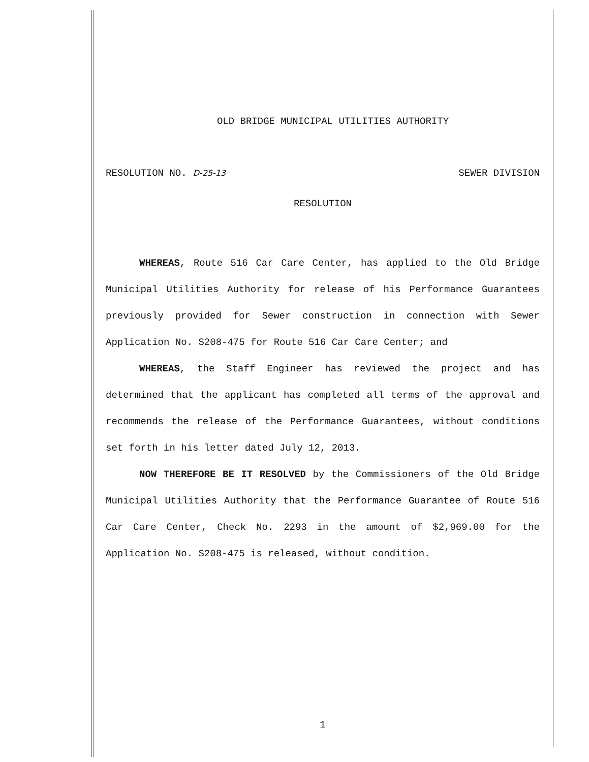OLD BRIDGE MUNICIPAL UTILITIES AUTHORITY
RESOLUTION NO. D-25-13 SEWER DIVISION
RESOLUTION
WHEREAS, Route 516 Car Care Center, has applied to the Old Bridge Municipal Utilities Authority for release of his Performance Guarantees previously provided for Sewer construction in connection with Sewer Application No. S208-475 for Route 516 Car Care Center; and
WHEREAS, the Staff Engineer has reviewed the project and has determined that the applicant has completed all terms of the approval and recommends the release of the Performance Guarantees, without conditions set forth in his letter dated July 12, 2013.
NOW THEREFORE BE IT RESOLVED by the Commissioners of the Old Bridge Municipal Utilities Authority that the Performance Guarantee of Route 516 Car Care Center, Check No. 2293 in the amount of $2,969.00 for the Application No. S208-475 is released, without condition.
1